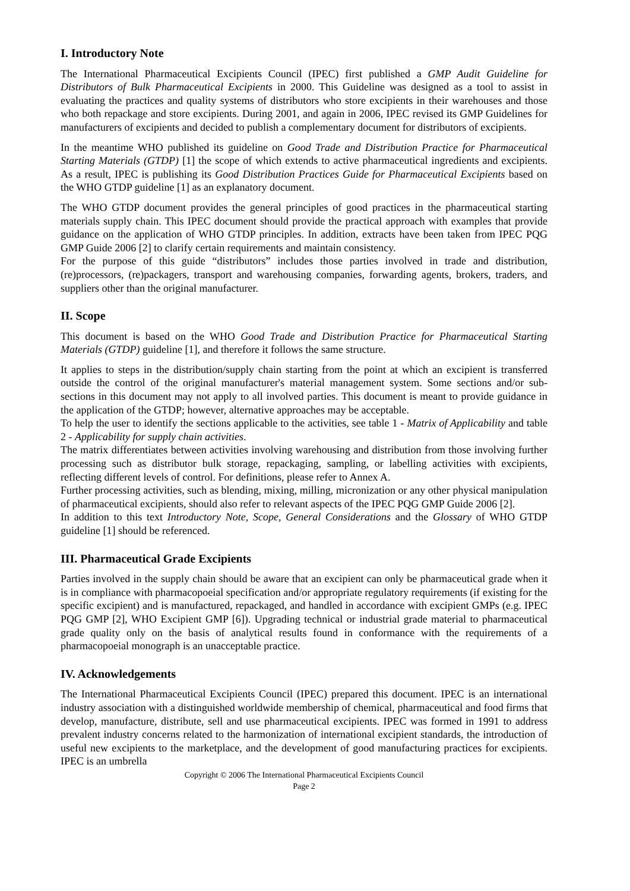I. Introductory Note
The International Pharmaceutical Excipients Council (IPEC) first published a GMP Audit Guideline for Distributors of Bulk Pharmaceutical Excipients in 2000. This Guideline was designed as a tool to assist in evaluating the practices and quality systems of distributors who store excipients in their warehouses and those who both repackage and store excipients. During 2001, and again in 2006, IPEC revised its GMP Guidelines for manufacturers of excipients and decided to publish a complementary document for distributors of excipients.
In the meantime WHO published its guideline on Good Trade and Distribution Practice for Pharmaceutical Starting Materials (GTDP) [1] the scope of which extends to active pharmaceutical ingredients and excipients. As a result, IPEC is publishing its Good Distribution Practices Guide for Pharmaceutical Excipients based on the WHO GTDP guideline [1] as an explanatory document.
The WHO GTDP document provides the general principles of good practices in the pharmaceutical starting materials supply chain. This IPEC document should provide the practical approach with examples that provide guidance on the application of WHO GTDP principles. In addition, extracts have been taken from IPEC PQG GMP Guide 2006 [2] to clarify certain requirements and maintain consistency.
For the purpose of this guide “distributors” includes those parties involved in trade and distribution, (re)processors, (re)packagers, transport and warehousing companies, forwarding agents, brokers, traders, and suppliers other than the original manufacturer.
II. Scope
This document is based on the WHO Good Trade and Distribution Practice for Pharmaceutical Starting Materials (GTDP) guideline [1], and therefore it follows the same structure.
It applies to steps in the distribution/supply chain starting from the point at which an excipient is transferred outside the control of the original manufacturer's material management system. Some sections and/or sub-sections in this document may not apply to all involved parties. This document is meant to provide guidance in the application of the GTDP; however, alternative approaches may be acceptable.
To help the user to identify the sections applicable to the activities, see table 1 - Matrix of Applicability and table 2 - Applicability for supply chain activities.
The matrix differentiates between activities involving warehousing and distribution from those involving further processing such as distributor bulk storage, repackaging, sampling, or labelling activities with excipients, reflecting different levels of control. For definitions, please refer to Annex A.
Further processing activities, such as blending, mixing, milling, micronization or any other physical manipulation of pharmaceutical excipients, should also refer to relevant aspects of the IPEC PQG GMP Guide 2006 [2].
In addition to this text Introductory Note, Scope, General Considerations and the Glossary of WHO GTDP guideline [1] should be referenced.
III. Pharmaceutical Grade Excipients
Parties involved in the supply chain should be aware that an excipient can only be pharmaceutical grade when it is in compliance with pharmacopoeial specification and/or appropriate regulatory requirements (if existing for the specific excipient) and is manufactured, repackaged, and handled in accordance with excipient GMPs (e.g. IPEC PQG GMP [2], WHO Excipient GMP [6]). Upgrading technical or industrial grade material to pharmaceutical grade quality only on the basis of analytical results found in conformance with the requirements of a pharmacopoeial monograph is an unacceptable practice.
IV. Acknowledgements
The International Pharmaceutical Excipients Council (IPEC) prepared this document. IPEC is an international industry association with a distinguished worldwide membership of chemical, pharmaceutical and food firms that develop, manufacture, distribute, sell and use pharmaceutical excipients. IPEC was formed in 1991 to address prevalent industry concerns related to the harmonization of international excipient standards, the introduction of useful new excipients to the marketplace, and the development of good manufacturing practices for excipients. IPEC is an umbrella
Copyright © 2006 The International Pharmaceutical Excipients Council
Page 2